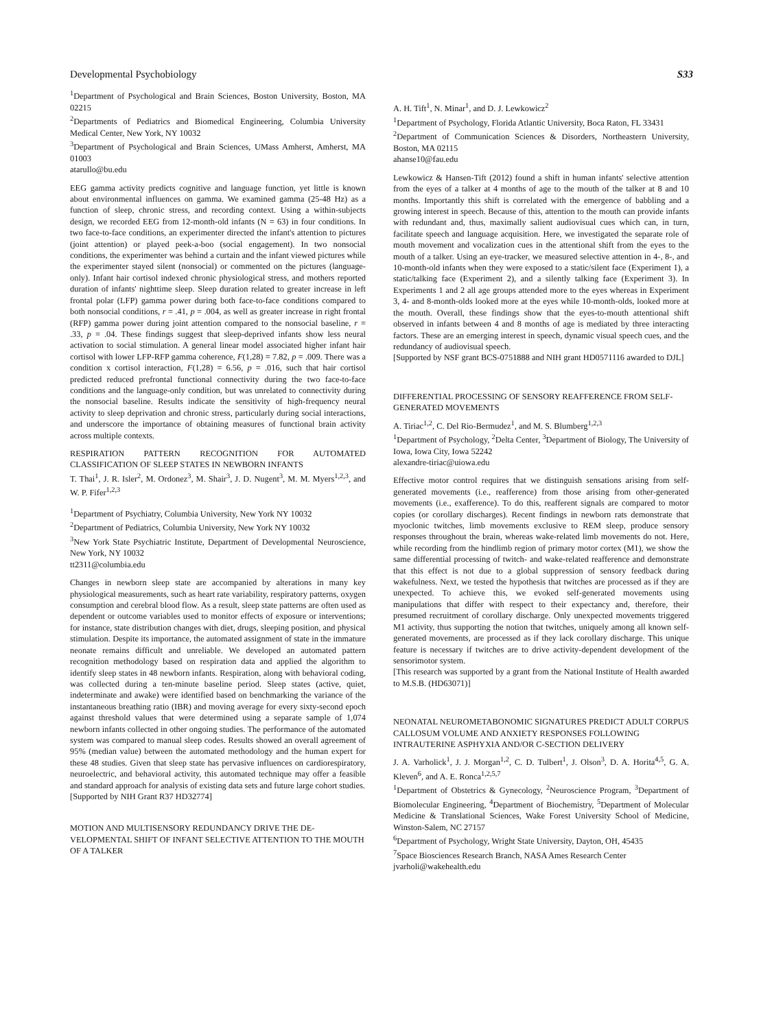Developmental Psychobiology S33
<sup>1</sup> Department of Psychological and Brain Sciences, Boston University, Boston, MA 02215
<sup>2</sup> Departments of Pediatrics and Biomedical Engineering, Columbia University Medical Center, New York, NY 10032
<sup>3</sup> Department of Psychological and Brain Sciences, UMass Amherst, Amherst, MA 01003
atarullo@bu.edu
EEG gamma activity predicts cognitive and language function, yet little is known about environmental influences on gamma. We examined gamma (25-48 Hz) as a function of sleep, chronic stress, and recording context. Using a within-subjects design, we recorded EEG from 12-month-old infants (N = 63) in four conditions. In two face-to-face conditions, an experimenter directed the infant's attention to pictures (joint attention) or played peek-a-boo (social engagement). In two nonsocial conditions, the experimenter was behind a curtain and the infant viewed pictures while the experimenter stayed silent (nonsocial) or commented on the pictures (language-only). Infant hair cortisol indexed chronic physiological stress, and mothers reported duration of infants' nighttime sleep. Sleep duration related to greater increase in left frontal polar (LFP) gamma power during both face-to-face conditions compared to both nonsocial conditions, r = .41, p = .004, as well as greater increase in right frontal (RFP) gamma power during joint attention compared to the nonsocial baseline, r = .33, p = .04. These findings suggest that sleep-deprived infants show less neural activation to social stimulation. A general linear model associated higher infant hair cortisol with lower LFP-RFP gamma coherence, F(1,28) = 7.82, p = .009. There was a condition x cortisol interaction, F(1,28) = 6.56, p = .016, such that hair cortisol predicted reduced prefrontal functional connectivity during the two face-to-face conditions and the language-only condition, but was unrelated to connectivity during the nonsocial baseline. Results indicate the sensitivity of high-frequency neural activity to sleep deprivation and chronic stress, particularly during social interactions, and underscore the importance of obtaining measures of functional brain activity across multiple contexts.
RESPIRATION PATTERN RECOGNITION FOR AUTOMATED CLASSIFICATION OF SLEEP STATES IN NEWBORN INFANTS
T. Thai<sup>1</sup>, J. R. Isler<sup>2</sup>, M. Ordonez<sup>3</sup>, M. Shair<sup>3</sup>, J. D. Nugent<sup>3</sup>, M. M. Myers<sup>1,2,3</sup>, and W. P. Fifer<sup>1,2,3</sup>
<sup>1</sup> Department of Psychiatry, Columbia University, New York NY 10032
<sup>2</sup> Department of Pediatrics, Columbia University, New York NY 10032
<sup>3</sup> New York State Psychiatric Institute, Department of Developmental Neuroscience, New York, NY 10032
tt2311@columbia.edu
Changes in newborn sleep state are accompanied by alterations in many key physiological measurements, such as heart rate variability, respiratory patterns, oxygen consumption and cerebral blood flow. As a result, sleep state patterns are often used as dependent or outcome variables used to monitor effects of exposure or interventions; for instance, state distribution changes with diet, drugs, sleeping position, and physical stimulation. Despite its importance, the automated assignment of state in the immature neonate remains difficult and unreliable. We developed an automated pattern recognition methodology based on respiration data and applied the algorithm to identify sleep states in 48 newborn infants. Respiration, along with behavioral coding, was collected during a ten-minute baseline period. Sleep states (active, quiet, indeterminate and awake) were identified based on benchmarking the variance of the instantaneous breathing ratio (IBR) and moving average for every sixty-second epoch against threshold values that were determined using a separate sample of 1,074 newborn infants collected in other ongoing studies. The performance of the automated system was compared to manual sleep codes. Results showed an overall agreement of 95% (median value) between the automated methodology and the human expert for these 48 studies. Given that sleep state has pervasive influences on cardiorespiratory, neuroelectric, and behavioral activity, this automated technique may offer a feasible and standard approach for analysis of existing data sets and future large cohort studies.
[Supported by NIH Grant R37 HD32774]
MOTION AND MULTISENSORY REDUNDANCY DRIVE THE DE-VELOPMENTAL SHIFT OF INFANT SELECTIVE ATTENTION TO THE MOUTH OF A TALKER
A. H. Tift<sup>1</sup>, N. Minar<sup>1</sup>, and D. J. Lewkowicz<sup>2</sup>
<sup>1</sup> Department of Psychology, Florida Atlantic University, Boca Raton, FL 33431
<sup>2</sup> Department of Communication Sciences & Disorders, Northeastern University, Boston, MA 02115
ahanse10@fau.edu
Lewkowicz & Hansen-Tift (2012) found a shift in human infants' selective attention from the eyes of a talker at 4 months of age to the mouth of the talker at 8 and 10 months. Importantly this shift is correlated with the emergence of babbling and a growing interest in speech. Because of this, attention to the mouth can provide infants with redundant and, thus, maximally salient audiovisual cues which can, in turn, facilitate speech and language acquisition. Here, we investigated the separate role of mouth movement and vocalization cues in the attentional shift from the eyes to the mouth of a talker. Using an eye-tracker, we measured selective attention in 4-, 8-, and 10-month-old infants when they were exposed to a static/silent face (Experiment 1), a static/talking face (Experiment 2), and a silently talking face (Experiment 3). In Experiments 1 and 2 all age groups attended more to the eyes whereas in Experiment 3, 4- and 8-month-olds looked more at the eyes while 10-month-olds, looked more at the mouth. Overall, these findings show that the eyes-to-mouth attentional shift observed in infants between 4 and 8 months of age is mediated by three interacting factors. These are an emerging interest in speech, dynamic visual speech cues, and the redundancy of audiovisual speech.
[Supported by NSF grant BCS-0751888 and NIH grant HD0571116 awarded to DJL]
DIFFERENTIAL PROCESSING OF SENSORY REAFFERENCE FROM SELF-GENERATED MOVEMENTS
A. Tiriac<sup>1,2</sup>, C. Del Rio-Bermudez<sup>1</sup>, and M. S. Blumberg<sup>1,2,3</sup>
<sup>1</sup> Department of Psychology, <sup>2</sup>Delta Center, <sup>3</sup>Department of Biology, The University of Iowa, Iowa City, Iowa 52242
alexandre-tiriac@uiowa.edu
Effective motor control requires that we distinguish sensations arising from self-generated movements (i.e., reafference) from those arising from other-generated movements (i.e., exafference). To do this, reafferent signals are compared to motor copies (or corollary discharges). Recent findings in newborn rats demonstrate that myoclonic twitches, limb movements exclusive to REM sleep, produce sensory responses throughout the brain, whereas wake-related limb movements do not. Here, while recording from the hindlimb region of primary motor cortex (M1), we show the same differential processing of twitch- and wake-related reafference and demonstrate that this effect is not due to a global suppression of sensory feedback during wakefulness. Next, we tested the hypothesis that twitches are processed as if they are unexpected. To achieve this, we evoked self-generated movements using manipulations that differ with respect to their expectancy and, therefore, their presumed recruitment of corollary discharge. Only unexpected movements triggered M1 activity, thus supporting the notion that twitches, uniquely among all known self-generated movements, are processed as if they lack corollary discharge. This unique feature is necessary if twitches are to drive activity-dependent development of the sensorimotor system.
[This research was supported by a grant from the National Institute of Health awarded to M.S.B. (HD63071)]
NEONATAL NEUROMETABONOMIC SIGNATURES PREDICT ADULT CORPUS CALLOSUM VOLUME AND ANXIETY RESPONSES FOLLOWING INTRAUTERINE ASPHYXIA AND/OR C-SECTION DELIVERY
J. A. Varholick<sup>1</sup>, J. J. Morgan<sup>1,2</sup>, C. D. Tulbert<sup>1</sup>, J. Olson<sup>3</sup>, D. A. Horita<sup>4,5</sup>, G. A. Kleven<sup>6</sup>, and A. E. Ronca<sup>1,2,5,7</sup>
<sup>1</sup> Department of Obstetrics & Gynecology, <sup>2</sup>Neuroscience Program, <sup>3</sup>Department of Biomolecular Engineering, <sup>4</sup>Department of Biochemistry, <sup>5</sup>Department of Molecular Medicine & Translational Sciences, Wake Forest University School of Medicine, Winston-Salem, NC 27157
<sup>6</sup> Department of Psychology, Wright State University, Dayton, OH, 45435
<sup>7</sup> Space Biosciences Research Branch, NASA Ames Research Center
jvarholi@wakehealth.edu